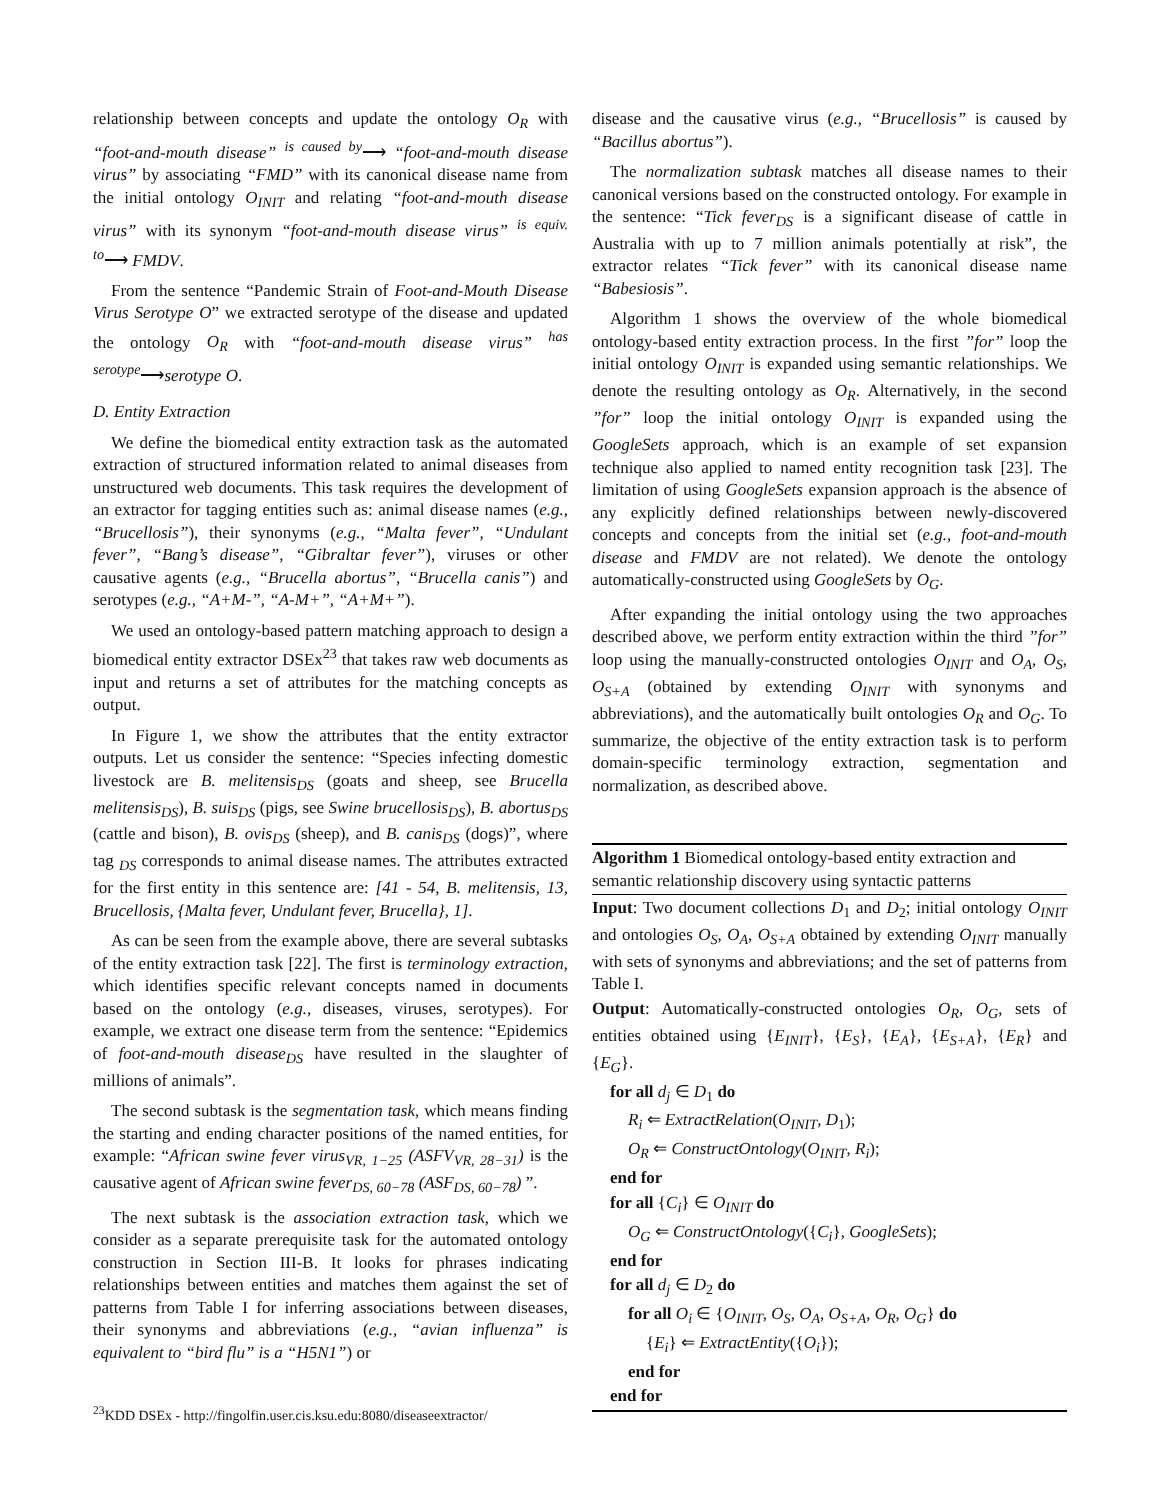relationship between concepts and update the ontology O<sub>R</sub> with “foot-and-mouth disease” <sup>is caused by</sup>⟶ “foot-and-mouth disease virus” by associating “FMD” with its canonical disease name from the initial ontology O<sub>INIT</sub> and relating “foot-and-mouth disease virus” with its synonym “foot-and-mouth disease virus” <sup>is equiv. to</sup>⟶ FMDV.
From the sentence “Pandemic Strain of Foot-and-Mouth Disease Virus Serotype O” we extracted serotype of the disease and updated the ontology O<sub>R</sub> with “foot-and-mouth disease virus” <sup>has serotype</sup>⟶serotype O.
D. Entity Extraction
We define the biomedical entity extraction task as the automated extraction of structured information related to animal diseases from unstructured web documents. This task requires the development of an extractor for tagging entities such as: animal disease names (e.g., “Brucellosis”), their synonyms (e.g., “Malta fever”, “Undulant fever”, “Bang’s disease”, “Gibraltar fever”), viruses or other causative agents (e.g., “Brucella abortus”, “Brucella canis”) and serotypes (e.g., “A+M-”, “A-M+”, “A+M+”).
We used an ontology-based pattern matching approach to design a biomedical entity extractor DSEx<sup>23</sup> that takes raw web documents as input and returns a set of attributes for the matching concepts as output.
In Figure 1, we show the attributes that the entity extractor outputs. Let us consider the sentence: “Species infecting domestic livestock are B. melitensis<sub>DS</sub> (goats and sheep, see Brucella melitensis<sub>DS</sub>), B. suis<sub>DS</sub> (pigs, see Swine brucellosis<sub>DS</sub>), B. abortus<sub>DS</sub> (cattle and bison), B. ovis<sub>DS</sub> (sheep), and B. canis<sub>DS</sub> (dogs)”, where tag <sub>DS</sub> corresponds to animal disease names. The attributes extracted for the first entity in this sentence are: [41 - 54, B. melitensis, 13, Brucellosis, {Malta fever, Undulant fever, Brucella}, 1].
As can be seen from the example above, there are several subtasks of the entity extraction task [22]. The first is terminology extraction, which identifies specific relevant concepts named in documents based on the ontology (e.g., diseases, viruses, serotypes). For example, we extract one disease term from the sentence: “Epidemics of foot-and-mouth disease<sub>DS</sub> have resulted in the slaughter of millions of animals”.
The second subtask is the segmentation task, which means finding the starting and ending character positions of the named entities, for example: “African swine fever virus<sub>VR, 1−25</sub> (ASFV<sub>VR, 28−31</sub>) is the causative agent of African swine fever<sub>DS, 60−78</sub> (ASF<sub>DS, 60−78</sub>) ”.
The next subtask is the association extraction task, which we consider as a separate prerequisite task for the automated ontology construction in Section III-B. It looks for phrases indicating relationships between entities and matches them against the set of patterns from Table I for inferring associations between diseases, their synonyms and abbreviations (e.g., “avian influenza” is equivalent to “bird flu” is a “H5N1”) or
<sup>23</sup>KDD DSEx - http://fingolfin.user.cis.ksu.edu:8080/diseaseextractor/
disease and the causative virus (e.g., “Brucellosis” is caused by “Bacillus abortus”).
The normalization subtask matches all disease names to their canonical versions based on the constructed ontology. For example in the sentence: “Tick fever<sub>DS</sub> is a significant disease of cattle in Australia with up to 7 million animals potentially at risk”, the extractor relates “Tick fever” with its canonical disease name “Babesiosis”.
Algorithm 1 shows the overview of the whole biomedical ontology-based entity extraction process. In the first ”for” loop the initial ontology O<sub>INIT</sub> is expanded using semantic relationships. We denote the resulting ontology as O<sub>R</sub>. Alternatively, in the second ”for” loop the initial ontology O<sub>INIT</sub> is expanded using the GoogleSets approach, which is an example of set expansion technique also applied to named entity recognition task [23]. The limitation of using GoogleSets expansion approach is the absence of any explicitly defined relationships between newly-discovered concepts and concepts from the initial set (e.g., foot-and-mouth disease and FMDV are not related). We denote the ontology automatically-constructed using GoogleSets by O<sub>G</sub>.
After expanding the initial ontology using the two approaches described above, we perform entity extraction within the third ”for” loop using the manually-constructed ontologies O<sub>INIT</sub> and O<sub>A</sub>, O<sub>S</sub>, O<sub>S+A</sub> (obtained by extending O<sub>INIT</sub> with synonyms and abbreviations), and the automatically built ontologies O<sub>R</sub> and O<sub>G</sub>. To summarize, the objective of the entity extraction task is to perform domain-specific terminology extraction, segmentation and normalization, as described above.
Algorithm 1 Biomedical ontology-based entity extraction and semantic relationship discovery using syntactic patterns
Input: Two document collections D<sub>1</sub> and D<sub>2</sub>; initial ontology O<sub>INIT</sub> and ontologies O<sub>S</sub>, O<sub>A</sub>, O<sub>S+A</sub> obtained by extending O<sub>INIT</sub> manually with sets of synonyms and abbreviations; and the set of patterns from Table I.
Output: Automatically-constructed ontologies O<sub>R</sub>, O<sub>G</sub>, sets of entities obtained using {E<sub>INIT</sub>}, {E<sub>S</sub>}, {E<sub>A</sub>}, {E<sub>S+A</sub>}, {E<sub>R</sub>} and {E<sub>G</sub>}.
for all d<sub>j</sub> ∈ D<sub>1</sub> do
R<sub>i</sub> ⇐ ExtractRelation(O<sub>INIT</sub>, D<sub>1</sub>);
O<sub>R</sub> ⇐ ConstructOntology(O<sub>INIT</sub>, R<sub>i</sub>);
end for
for all {C<sub>i</sub>} ∈ O<sub>INIT</sub> do
O<sub>G</sub> ⇐ ConstructOntology({C<sub>i</sub>}, GoogleSets);
end for
for all d<sub>j</sub> ∈ D<sub>2</sub> do
for all O<sub>i</sub> ∈ {O<sub>INIT</sub>, O<sub>S</sub>, O<sub>A</sub>, O<sub>S+A</sub>, O<sub>R</sub>, O<sub>G</sub>} do
{E<sub>i</sub>} ⇐ ExtractEntity({O<sub>i</sub>});
end for
end for